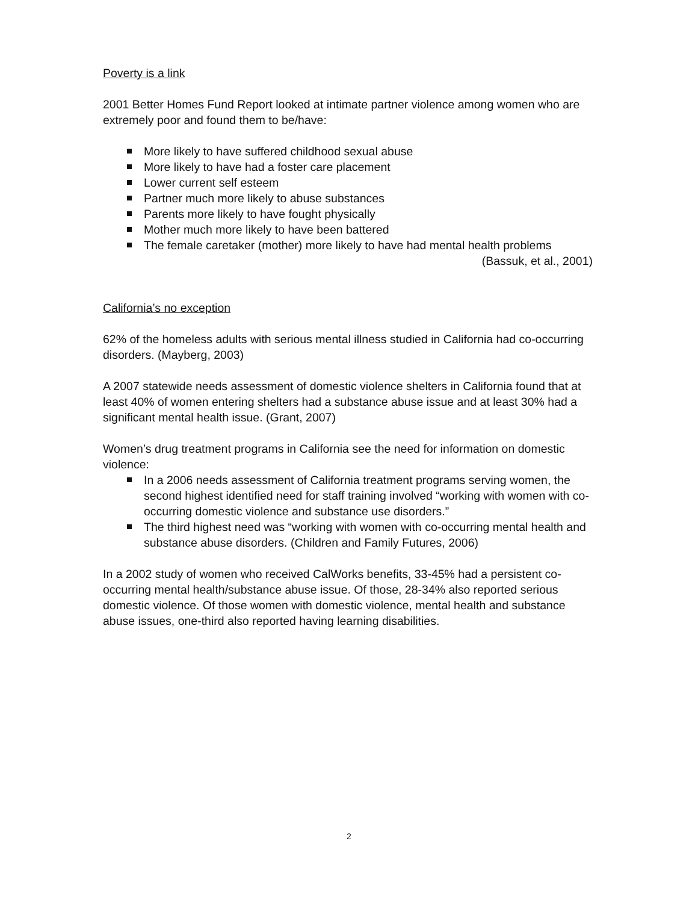Poverty is a link
2001 Better Homes Fund Report looked at intimate partner violence among women who are extremely poor and found them to be/have:
More likely to have suffered childhood sexual abuse
More likely to have had a foster care placement
Lower current self esteem
Partner much more likely to abuse substances
Parents more likely to have fought physically
Mother much more likely to have been battered
The female caretaker (mother) more likely to have had mental health problems
(Bassuk, et al., 2001)
California’s no exception
62% of the homeless adults with serious mental illness studied in California had co-occurring disorders. (Mayberg, 2003)
A 2007 statewide needs assessment of domestic violence shelters in California found that at least 40% of women entering shelters had a substance abuse issue and at least 30% had a significant mental health issue. (Grant, 2007)
Women’s drug treatment programs in California see the need for information on domestic violence:
In a 2006 needs assessment of California treatment programs serving women, the second highest identified need for staff training involved “working with women with co-occurring domestic violence and substance use disorders.”
The third highest need was “working with women with co-occurring mental health and substance abuse disorders. (Children and Family Futures, 2006)
In a 2002 study of women who received CalWorks benefits, 33-45% had a persistent co-occurring mental health/substance abuse issue. Of those, 28-34% also reported serious domestic violence. Of those women with domestic violence, mental health and substance abuse issues, one-third also reported having learning disabilities.
2